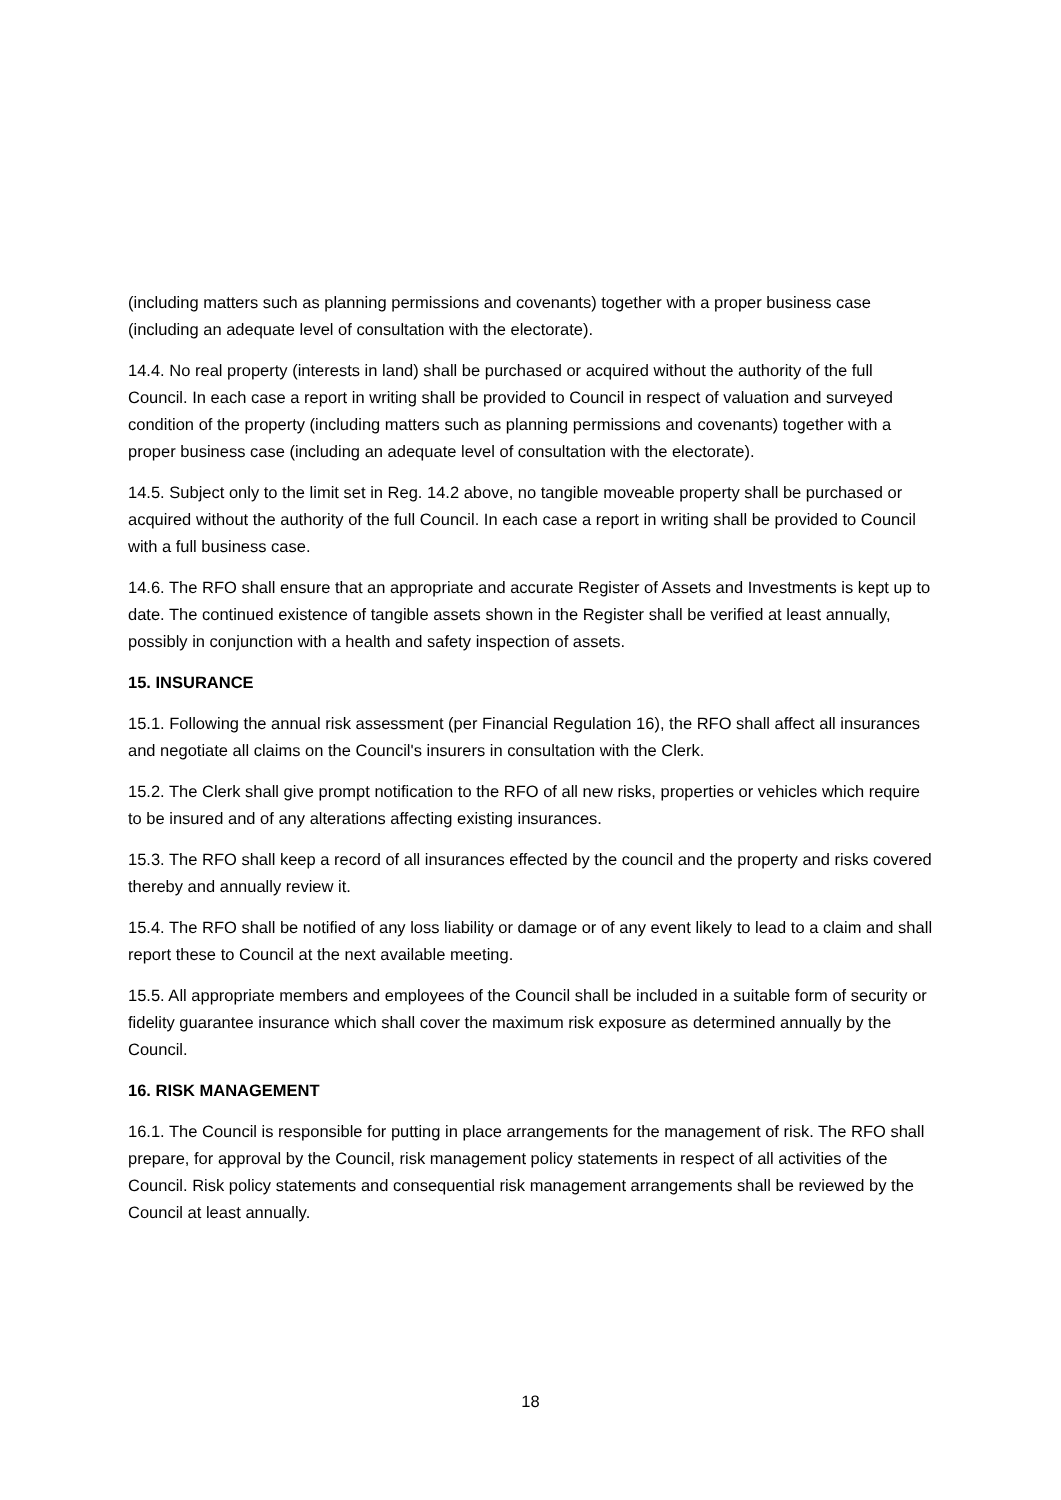(including matters such as planning permissions and covenants) together with a proper business case (including an adequate level of consultation with the electorate).
14.4. No real property (interests in land) shall be purchased or acquired without the authority of the full Council. In each case a report in writing shall be provided to Council in respect of valuation and surveyed condition of the property (including matters such as planning permissions and covenants) together with a proper business case (including an adequate level of consultation with the electorate).
14.5. Subject only to the limit set in Reg. 14.2 above, no tangible moveable property shall be purchased or acquired without the authority of the full Council. In each case a report in writing shall be provided to Council with a full business case.
14.6. The RFO shall ensure that an appropriate and accurate Register of Assets and Investments is kept up to date. The continued existence of tangible assets shown in the Register shall be verified at least annually, possibly in conjunction with a health and safety inspection of assets.
15. INSURANCE
15.1. Following the annual risk assessment (per Financial Regulation 16), the RFO shall affect all insurances and negotiate all claims on the Council's insurers in consultation with the Clerk.
15.2. The Clerk shall give prompt notification to the RFO of all new risks, properties or vehicles which require to be insured and of any alterations affecting existing insurances.
15.3. The RFO shall keep a record of all insurances effected by the council and the property and risks covered thereby and annually review it.
15.4. The RFO shall be notified of any loss liability or damage or of any event likely to lead to a claim and shall report these to Council at the next available meeting.
15.5. All appropriate members and employees of the Council shall be included in a suitable form of security or fidelity guarantee insurance which shall cover the maximum risk exposure as determined annually by the Council.
16. RISK MANAGEMENT
16.1. The Council is responsible for putting in place arrangements for the management of risk. The RFO shall prepare, for approval by the Council, risk management policy statements in respect of all activities of the Council. Risk policy statements and consequential risk management arrangements shall be reviewed by the Council at least annually.
18